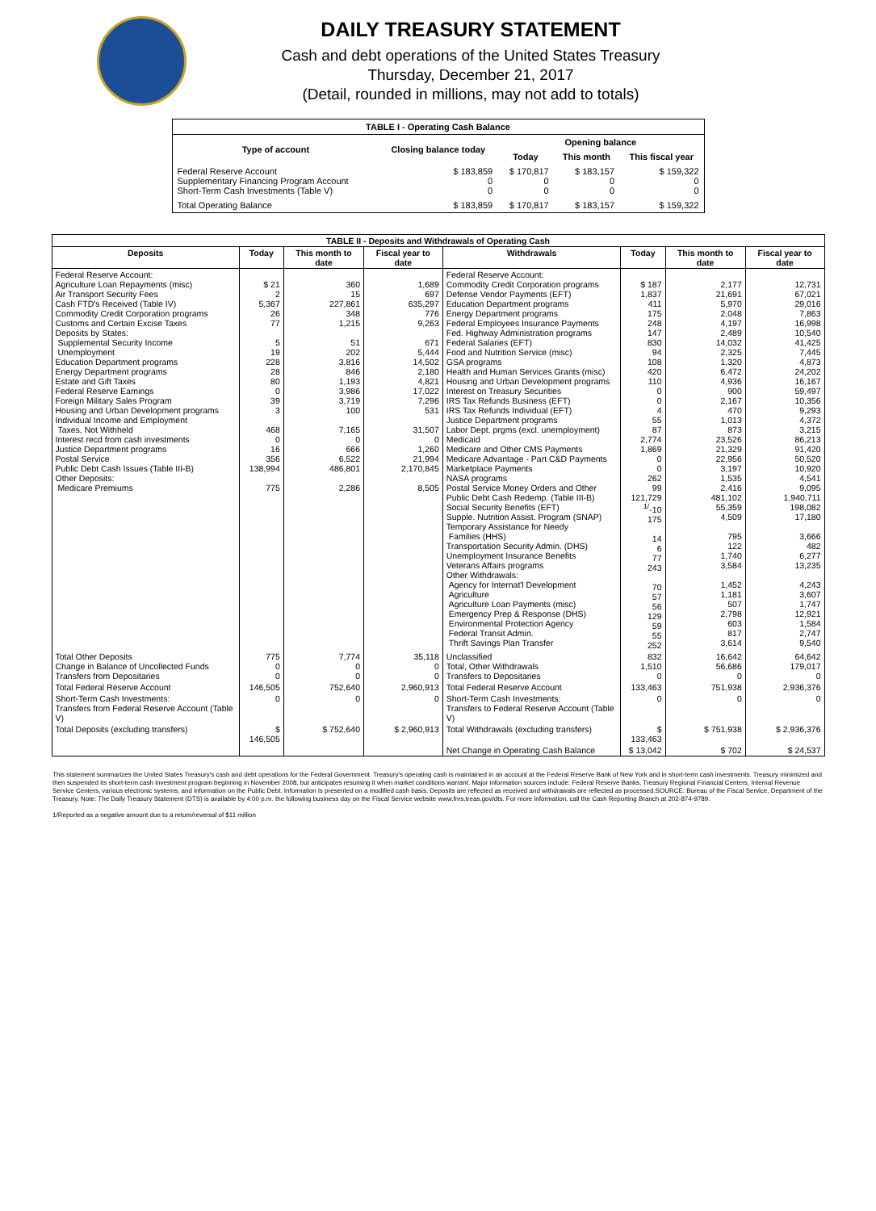DAILY TREASURY STATEMENT
Cash and debt operations of the United States Treasury
Thursday, December 21, 2017
(Detail, rounded in millions, may not add to totals)
| TABLE I - Operating Cash Balance | | | | |
| Type of account | Closing balance today | Opening balance | | |
| | | Today | This month | This fiscal year |
| Federal Reserve Account Supplementary Financing Program Account Short-Term Cash Investments (Table V) | $ 183,859 0 0 | $ 170,817 0 0 | $ 183,157 0 0 | $ 159,322 0 0 |
| Total Operating Balance | $ 183,859 | $ 170,817 | $ 183,157 | $ 159,322 |
| TABLE II - Deposits and Withdrawals of Operating Cash | | | | | | | |
| Deposits | Today | This month to date | Fiscal year to date | Withdrawals | Today | This month to date | Fiscal year to date |
| Federal Reserve Account: Agriculture Loan Repayments (misc) Air Transport Security Fees Cash FTD's Received (Table IV) Commodity Credit Corporation programs Customs and Certain Excise Taxes Deposits by States: Supplemental Security Income Unemployment Education Department programs Energy Department programs Estate and Gift Taxes Federal Reserve Earnings Foreign Military Sales Program Housing and Urban Development programs Individual Income and Employment Taxes, Not Withheld Interest recd from cash investments Justice Department programs Postal Service Public Debt Cash Issues (Table III-B) Other Deposits: Medicare Premiums | $ 21 2 5,367 26 77 5 19 228 28 80 0 39 3 468 0 16 356 138,994 775 | 360 15 227,861 348 1,215 51 202 3,816 846 1,193 3,986 3,719 100 7,165 0 666 6,522 486,801 2,286 | 1,689 697 635,297 776 9,263 671 5,444 14,502 2,180 4,821 17,022 7,296 531 31,507 0 1,260 21,994 2,170,845 8,505 | Federal Reserve Account: Commodity Credit Corporation programs Defense Vendor Payments (EFT) Education Department programs Energy Department programs Federal Employees Insurance Payments Fed. Highway Administration programs Federal Salaries (EFT) Food and Nutrition Service (misc) GSA programs Health and Human Services Grants (misc) Housing and Urban Development programs Interest on Treasury Securities IRS Tax Refunds Business (EFT) IRS Tax Refunds Individual (EFT) Justice Department programs Labor Dept. prgms (excl. unemployment) Medicaid Medicare and Other CMS Payments Medicare Advantage - Part C&D Payments Marketplace Payments NASA programs Postal Service Money Orders and Other Public Debt Cash Redemp. (Table III-B) Social Security Benefits (EFT) Supple. Nutrition Assist. Program (SNAP) Temporary Assistance for Needy Families (HHS) Transportation Security Admin. (DHS) Unemployment Insurance Benefits Veterans Affairs programs Other Withdrawals: Agency for Internat'l Development Agriculture Agriculture Loan Payments (misc) Emergency Prep & Response (DHS) Environmental Protection Agency Federal Transit Admin. Thrift Savings Plan Transfer | $ 187 1,837 411 175 248 147 830 94 108 420 110 0 0 4 55 87 2,774 1,869 0 0 262 99 121,729 <sup>1/</sup>-10 175 14 6 77 243 70 57 56 129 59 55 252 | 2,177 21,691 5,970 2,048 4,197 2,489 14,032 2,325 1,320 6,472 4,936 900 2,167 470 1,013 873 23,526 21,329 22,956 3,197 1,535 2,416 481,102 55,359 4,509 795 122 1,740 3,584 1,452 1,181 507 2,798 603 817 3,614 | 12,731 67,021 29,016 7,863 16,998 10,540 41,425 7,445 4,873 24,202 16,167 59,497 10,356 9,293 4,372 3,215 86,213 91,420 50,520 10,920 4,541 9,095 1,940,711 198,082 17,180 3,666 482 6,277 13,235 4,243 3,607 1,747 12,921 1,584 2,747 9,540 |
| Total Other Deposits Change in Balance of Uncollected Funds Transfers from Depositaries | 775 0 0 | 7,774 0 0 | 35,118 0 0 | Unclassified Total, Other Withdrawals Transfers to Depositaries | 832 1,510 0 | 16,642 56,686 0 | 64,642 179,017 0 |
| Total Federal Reserve Account | 146,505 | 752,640 | 2,960,913 | Total Federal Reserve Account | 133,463 | 751,938 | 2,936,376 |
| Short-Term Cash Investments: Transfers from Federal Reserve Account (Table V) | 0 | 0 | 0 | Short-Term Cash Investments: Transfers to Federal Reserve Account (Table V) | 0 | 0 | 0 |
| Total Deposits (excluding transfers) | $ 146,505 | $ 752,640 | $ 2,960,913 | Total Withdrawals (excluding transfers) | $ 133,463 | $ 751,938 | $ 2,936,376 |
| | | | | Net Change in Operating Cash Balance | $ 13,042 | $ 702 | $ 24,537 |
This statement summarizes the United States Treasury's cash and debt operations for the Federal Government. Treasury's operating cash is maintained in an account at the Federal Reserve Bank of New York and in short-term cash investments. Treasury minimized and then suspended its short-term cash investment program beginning in November 2008, but anticipates resuming it when market conditions warrant. Major information sources include: Federal Reserve Banks, Treasury Regional Financial Centers, Internal Revenue Service Centers, various electronic systems, and information on the Public Debt. Information is presented on a modified cash basis. Deposits are reflected as received and withdrawals are reflected as processed.SOURCE: Bureau of the Fiscal Service, Department of the Treasury. Note: The Daily Treasury Statement (DTS) is available by 4:00 p.m. the following business day on the Fiscal Service website www.fms.treas.gov/dts. For more information, call the Cash Reporting Branch at 202-874-9789.
1/Reported as a negative amount due to a return/reversal of $11 million